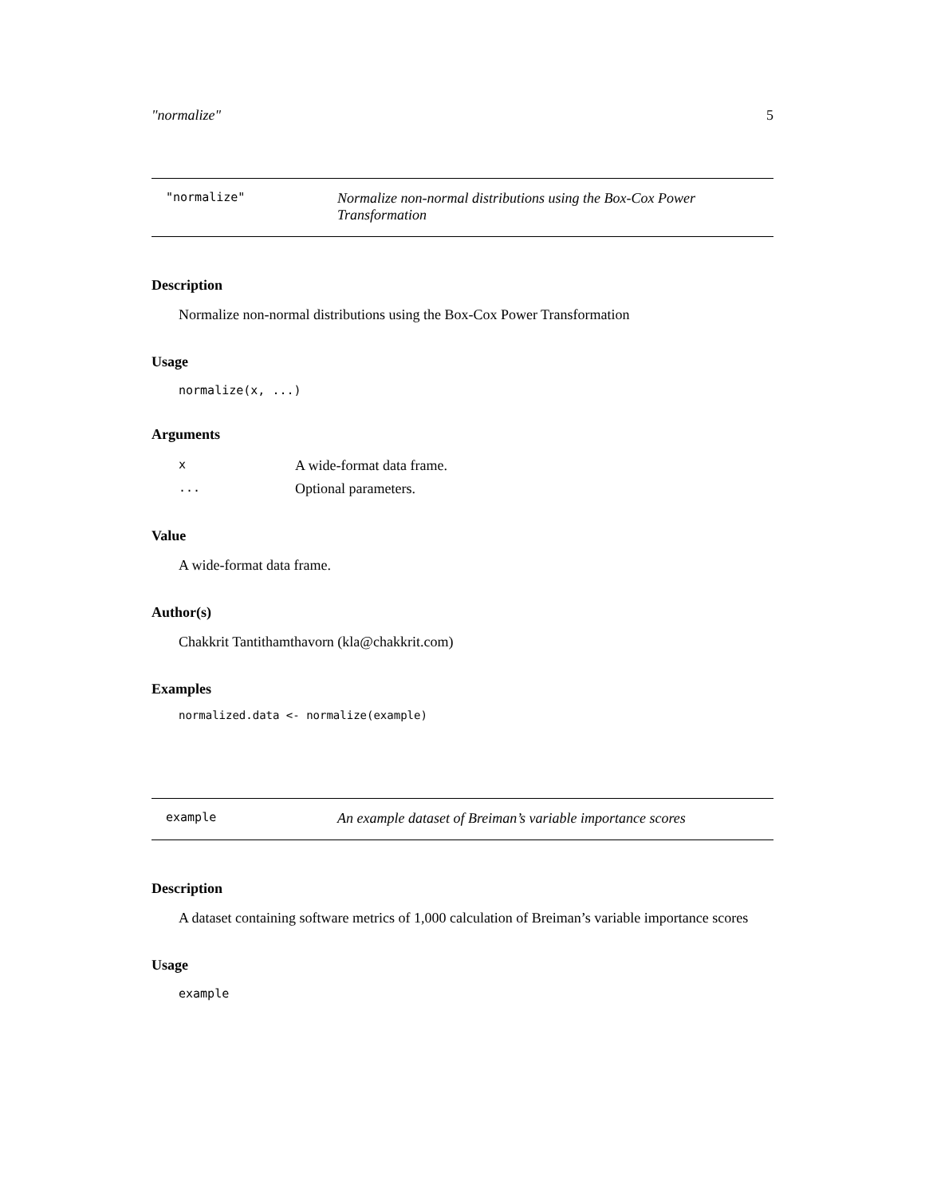"normalize" 5
"normalize" Normalize non-normal distributions using the Box-Cox Power Transformation
Description
Normalize non-normal distributions using the Box-Cox Power Transformation
Usage
normalize(x, ...)
Arguments
| x | A wide-format data frame. |
| ... | Optional parameters. |
Value
A wide-format data frame.
Author(s)
Chakkrit Tantithamthavorn (kla@chakkrit.com)
Examples
normalized.data <- normalize(example)
example An example dataset of Breiman’s variable importance scores
Description
A dataset containing software metrics of 1,000 calculation of Breiman’s variable importance scores
Usage
example